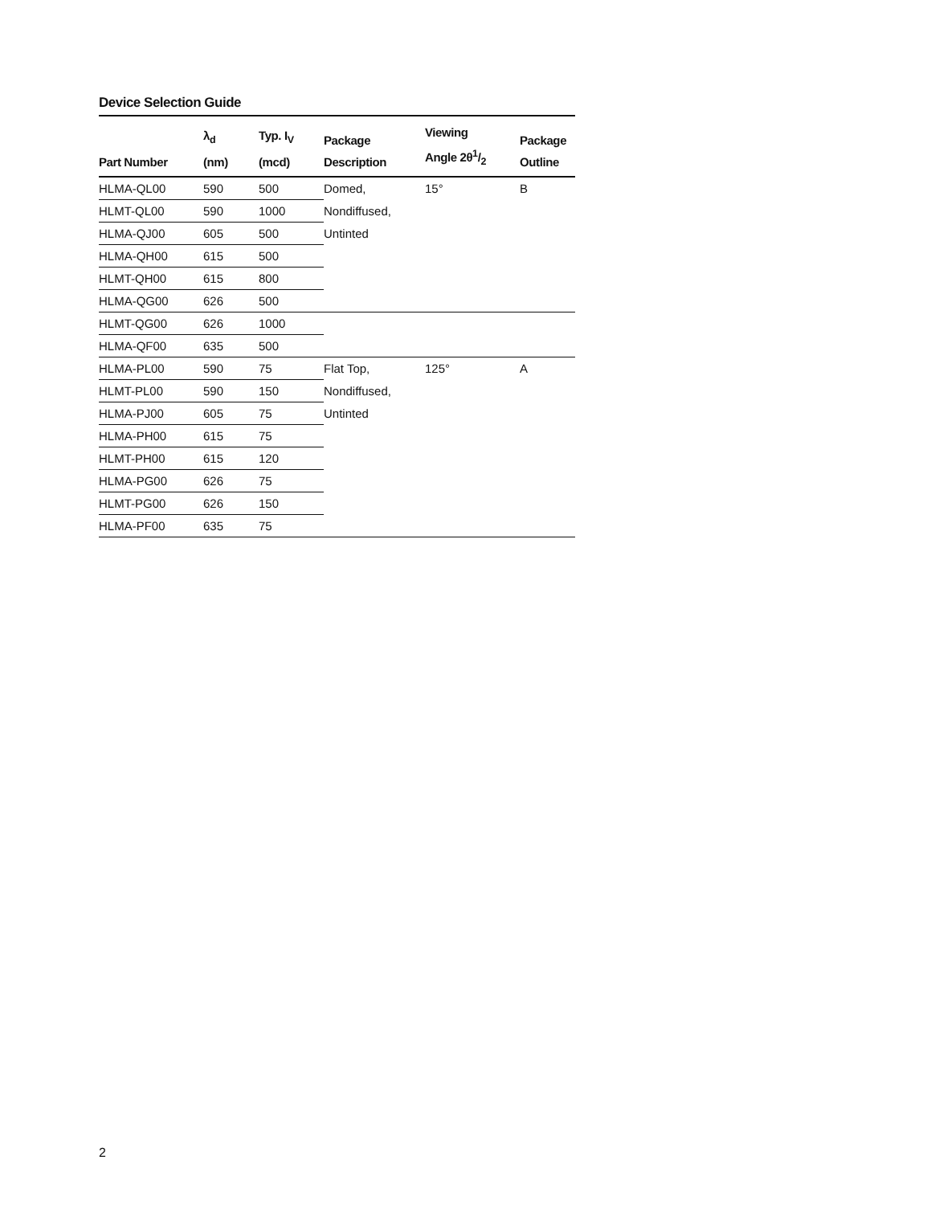Device Selection Guide
| Part Number | λ<sub>d</sub> (nm) | Typ. I<sub>V</sub> (mcd) | Package Description | Viewing Angle 2θ1/2 | Package Outline |
| --- | --- | --- | --- | --- | --- |
| HLMA-QL00 | 590 | 500 | Domed, | 15° | B |
| HLMT-QL00 | 590 | 1000 | Nondiffused, | | |
| HLMA-QJ00 | 605 | 500 | Untinted | | |
| HLMA-QH00 | 615 | 500 | | | |
| HLMT-QH00 | 615 | 800 | | | |
| HLMA-QG00 | 626 | 500 | | | |
| HLMT-QG00 | 626 | 1000 | | | |
| HLMA-QF00 | 635 | 500 | | | |
| HLMA-PL00 | 590 | 75 | Flat Top, | 125° | A |
| HLMT-PL00 | 590 | 150 | Nondiffused, | | |
| HLMA-PJ00 | 605 | 75 | Untinted | | |
| HLMA-PH00 | 615 | 75 | | | |
| HLMT-PH00 | 615 | 120 | | | |
| HLMA-PG00 | 626 | 75 | | | |
| HLMT-PG00 | 626 | 150 | | | |
| HLMA-PF00 | 635 | 75 | | | |
2